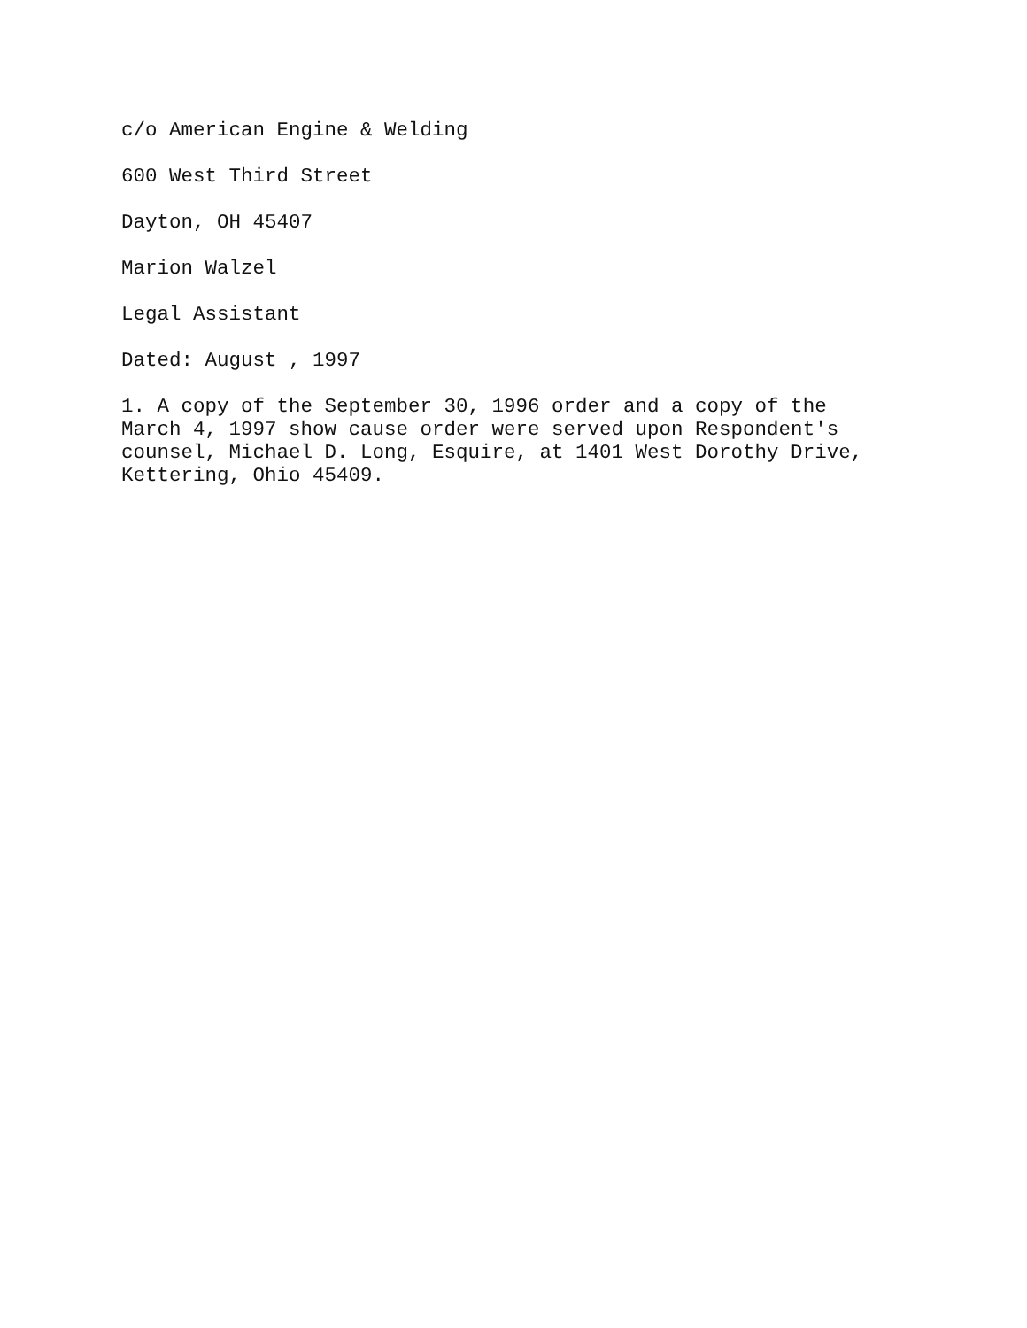c/o American Engine & Welding
600 West Third Street
Dayton, OH 45407
Marion Walzel
Legal Assistant
Dated: August , 1997
1. A copy of the September 30, 1996 order and a copy of the
March 4, 1997 show cause order were served upon Respondent's
counsel, Michael D. Long, Esquire, at 1401 West Dorothy Drive,
Kettering, Ohio 45409.